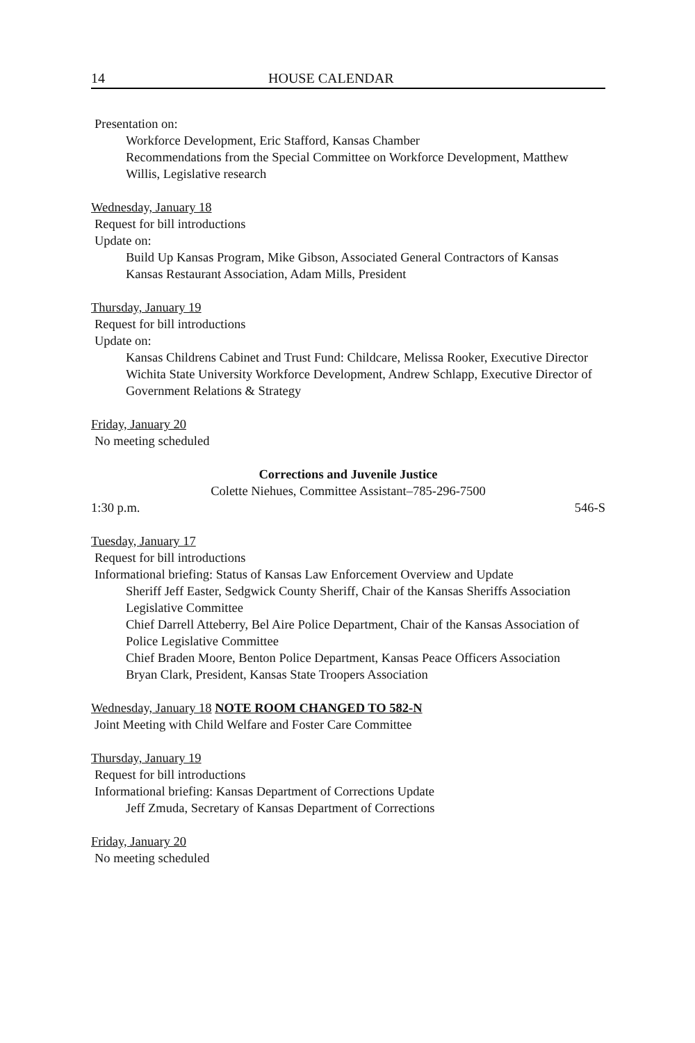14 HOUSE CALENDAR
Presentation on:
Workforce Development, Eric Stafford, Kansas Chamber
Recommendations from the Special Committee on Workforce Development, Matthew Willis, Legislative research
Wednesday, January 18
Request for bill introductions
Update on:
Build Up Kansas Program, Mike Gibson, Associated General Contractors of Kansas
Kansas Restaurant Association, Adam Mills, President
Thursday, January 19
Request for bill introductions
Update on:
Kansas Childrens Cabinet and Trust Fund: Childcare, Melissa Rooker, Executive Director
Wichita State University Workforce Development, Andrew Schlapp, Executive Director of Government Relations & Strategy
Friday, January 20
No meeting scheduled
Corrections and Juvenile Justice
Colette Niehues, Committee Assistant–785-296-7500
1:30 p.m. 546-S
Tuesday, January 17
Request for bill introductions
Informational briefing: Status of Kansas Law Enforcement Overview and Update
Sheriff Jeff Easter, Sedgwick County Sheriff, Chair of the Kansas Sheriffs Association Legislative Committee
Chief Darrell Atteberry, Bel Aire Police Department, Chair of the Kansas Association of Police Legislative Committee
Chief Braden Moore, Benton Police Department, Kansas Peace Officers Association
Bryan Clark, President, Kansas State Troopers Association
Wednesday, January 18 NOTE ROOM CHANGED TO 582-N
Joint Meeting with Child Welfare and Foster Care Committee
Thursday, January 19
Request for bill introductions
Informational briefing: Kansas Department of Corrections Update
Jeff Zmuda, Secretary of Kansas Department of Corrections
Friday, January 20
No meeting scheduled